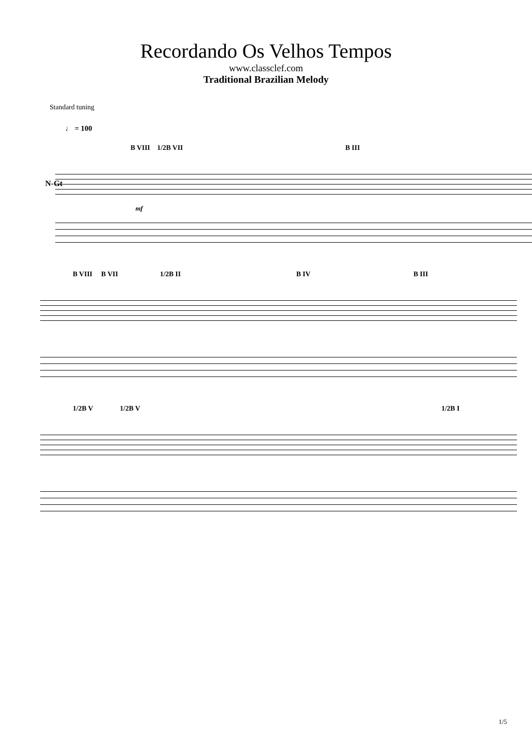Recordando Os Velhos Tempos
www.classclef.com
Traditional Brazilian Melody
Standard tuning
♩ = 100
B VIII 1/2B VII B III
N-Gt
mf
B VIII B VII 1/2B II B IV B III
1/2B V 1/2B V 1/2B I
1/5